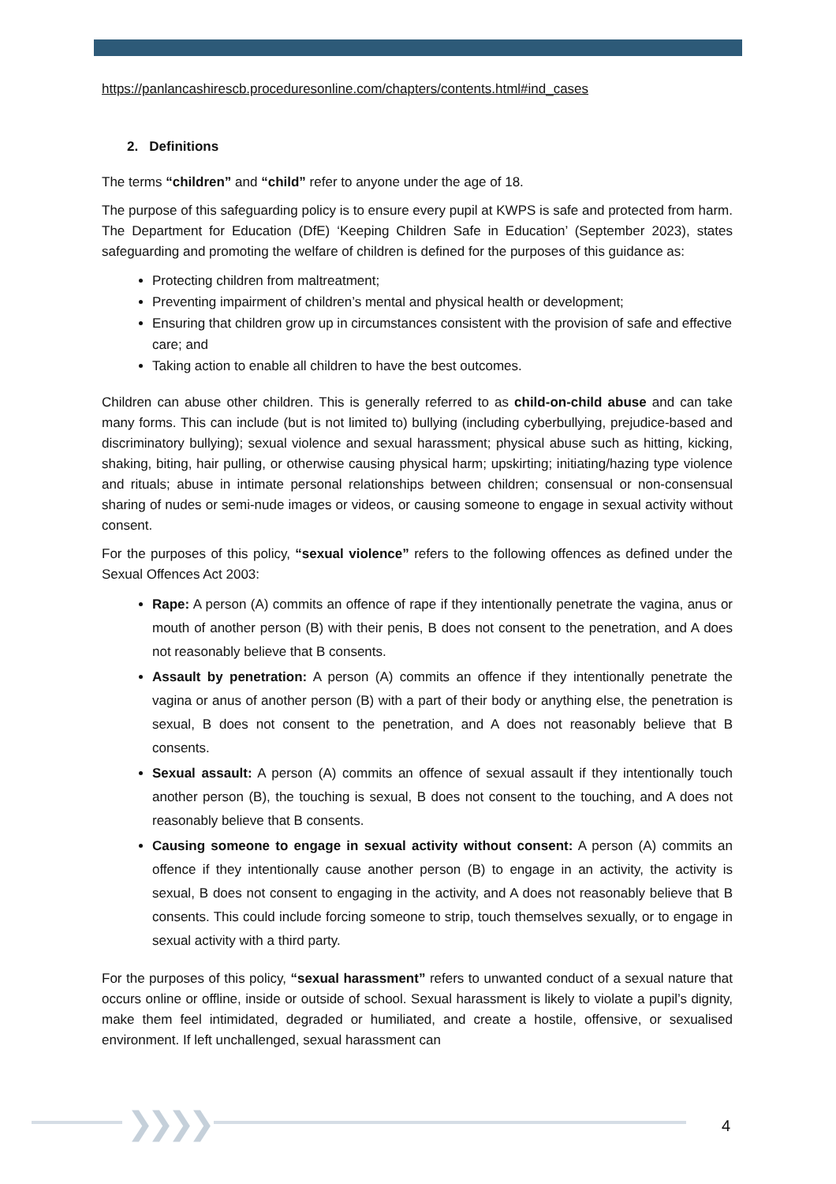https://panlancashirescb.proceduresonline.com/chapters/contents.html#ind_cases
2. Definitions
The terms “children” and “child” refer to anyone under the age of 18.
The purpose of this safeguarding policy is to ensure every pupil at KWPS is safe and protected from harm. The Department for Education (DfE) ‘Keeping Children Safe in Education’ (September 2023), states safeguarding and promoting the welfare of children is defined for the purposes of this guidance as:
Protecting children from maltreatment;
Preventing impairment of children’s mental and physical health or development;
Ensuring that children grow up in circumstances consistent with the provision of safe and effective care; and
Taking action to enable all children to have the best outcomes.
Children can abuse other children. This is generally referred to as child-on-child abuse and can take many forms. This can include (but is not limited to) bullying (including cyberbullying, prejudice-based and discriminatory bullying); sexual violence and sexual harassment; physical abuse such as hitting, kicking, shaking, biting, hair pulling, or otherwise causing physical harm; upskirting; initiating/hazing type violence and rituals; abuse in intimate personal relationships between children; consensual or non-consensual sharing of nudes or semi-nude images or videos, or causing someone to engage in sexual activity without consent.
For the purposes of this policy, “sexual violence” refers to the following offences as defined under the Sexual Offences Act 2003:
Rape: A person (A) commits an offence of rape if they intentionally penetrate the vagina, anus or mouth of another person (B) with their penis, B does not consent to the penetration, and A does not reasonably believe that B consents.
Assault by penetration: A person (A) commits an offence if they intentionally penetrate the vagina or anus of another person (B) with a part of their body or anything else, the penetration is sexual, B does not consent to the penetration, and A does not reasonably believe that B consents.
Sexual assault: A person (A) commits an offence of sexual assault if they intentionally touch another person (B), the touching is sexual, B does not consent to the touching, and A does not reasonably believe that B consents.
Causing someone to engage in sexual activity without consent: A person (A) commits an offence if they intentionally cause another person (B) to engage in an activity, the activity is sexual, B does not consent to engaging in the activity, and A does not reasonably believe that B consents. This could include forcing someone to strip, touch themselves sexually, or to engage in sexual activity with a third party.
For the purposes of this policy, “sexual harassment” refers to unwanted conduct of a sexual nature that occurs online or offline, inside or outside of school. Sexual harassment is likely to violate a pupil’s dignity, make them feel intimidated, degraded or humiliated, and create a hostile, offensive, or sexualised environment. If left unchallenged, sexual harassment can
❯❯❯❯ 4